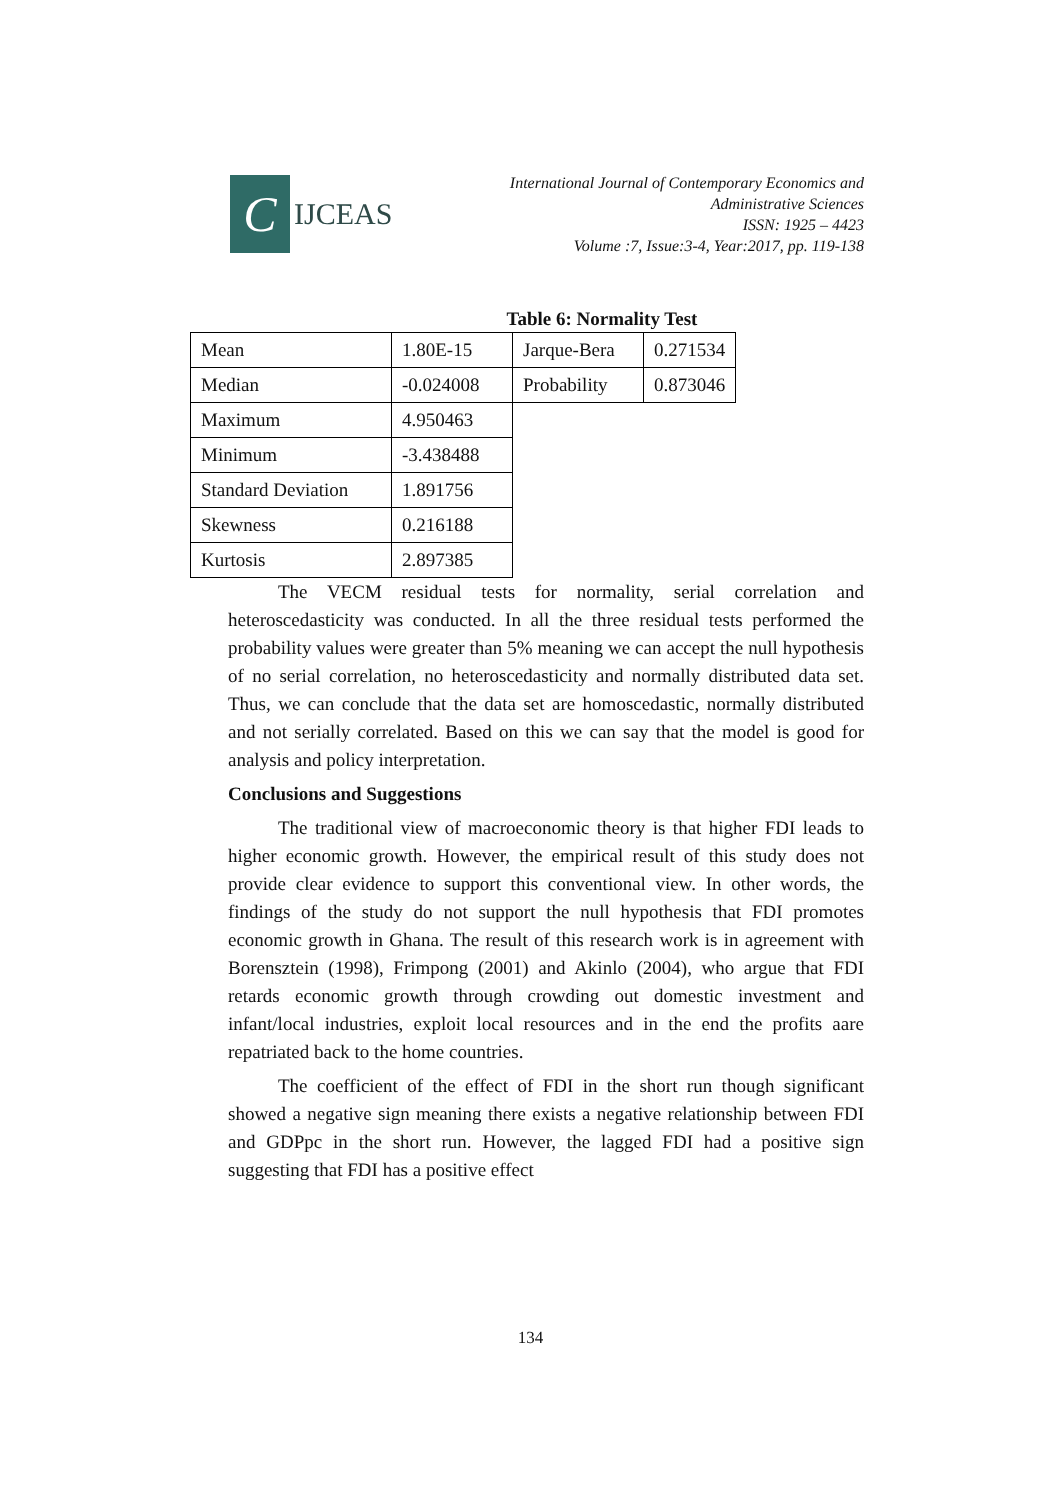C
IJCEAS
International Journal of Contemporary Economics and
Administrative Sciences
ISSN: 1925 – 4423
Volume :7, Issue:3-4, Year:2017, pp. 119-138
Table 6: Normality Test
| Mean | 1.80E-15 | Jarque-Bera | 0.271534 |
| Median | -0.024008 | Probability | 0.873046 |
| Maximum | 4.950463 | | |
| Minimum | -3.438488 | | |
| Standard Deviation | 1.891756 | | |
| Skewness | 0.216188 | | |
| Kurtosis | 2.897385 | | |
The VECM residual tests for normality, serial correlation and heteroscedasticity was conducted. In all the three residual tests performed the probability values were greater than 5% meaning we can accept the null hypothesis of no serial correlation, no heteroscedasticity and normally distributed data set. Thus, we can conclude that the data set are homoscedastic, normally distributed and not serially correlated. Based on this we can say that the model is good for analysis and policy interpretation.
Conclusions and Suggestions
The traditional view of macroeconomic theory is that higher FDI leads to higher economic growth. However, the empirical result of this study does not provide clear evidence to support this conventional view. In other words, the findings of the study do not support the null hypothesis that FDI promotes economic growth in Ghana. The result of this research work is in agreement with Borensztein (1998), Frimpong (2001) and Akinlo (2004), who argue that FDI retards economic growth through crowding out domestic investment and infant/local industries, exploit local resources and in the end the profits aare repatriated back to the home countries.
The coefficient of the effect of FDI in the short run though significant showed a negative sign meaning there exists a negative relationship between FDI and GDPpc in the short run. However, the lagged FDI had a positive sign suggesting that FDI has a positive effect
134